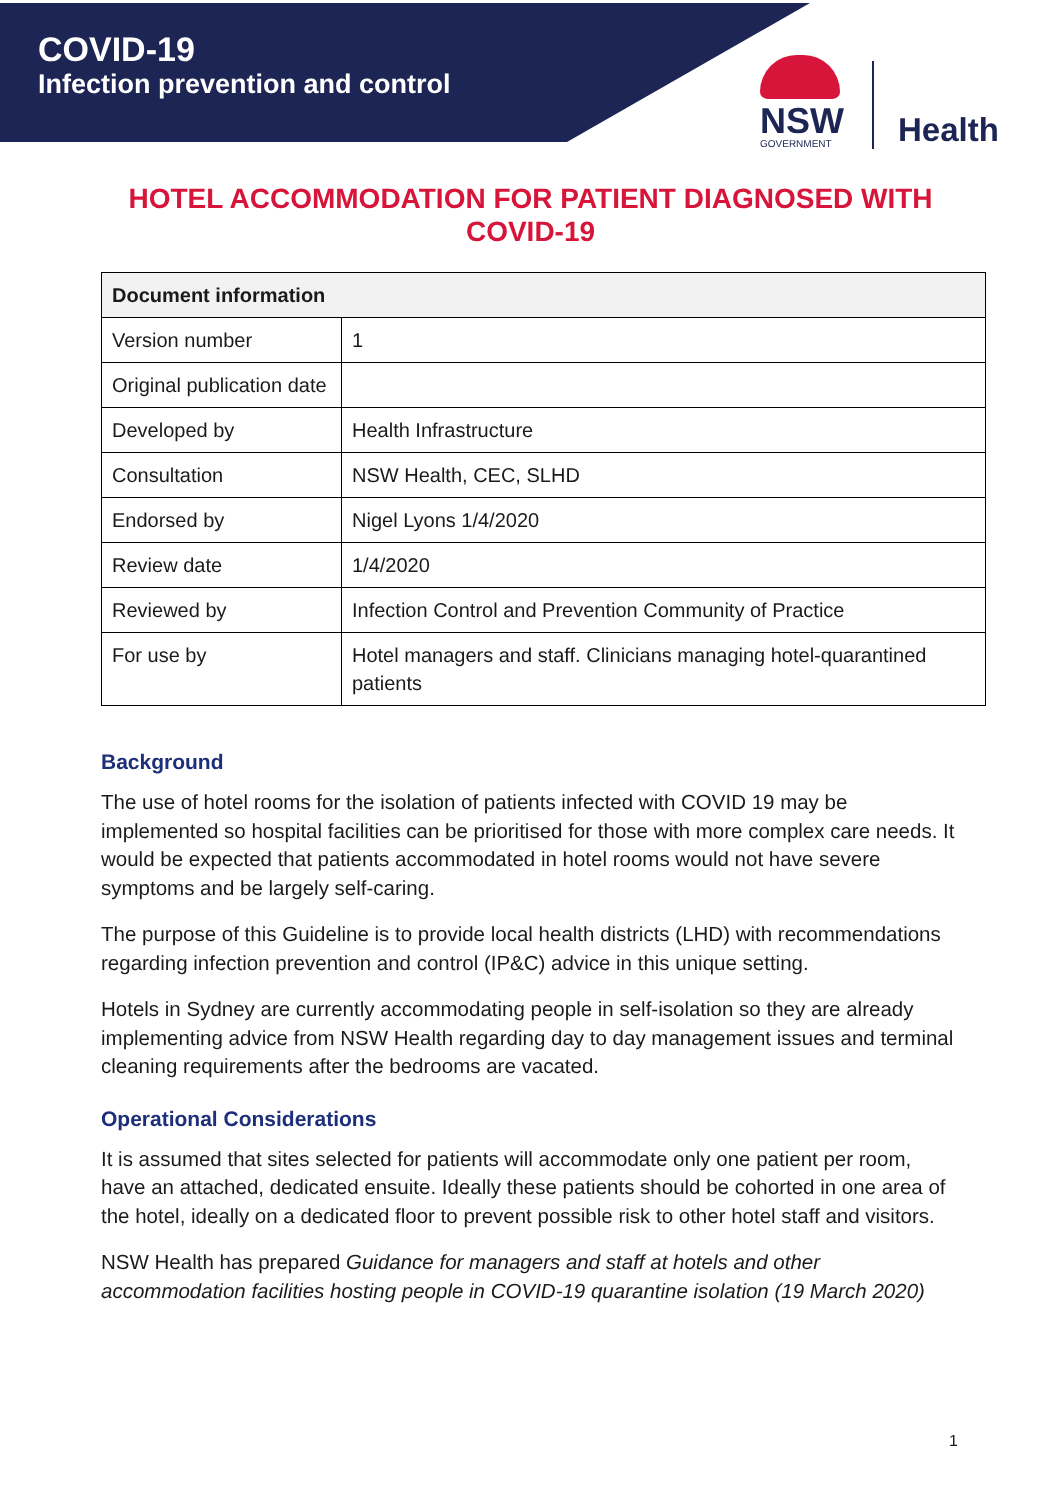COVID-19
Infection prevention and control
NSW
GOVERNMENT
Health
HOTEL ACCOMMODATION FOR PATIENT DIAGNOSED WITH
COVID-19
| Document information | |
| --- | --- |
| Version number | 1 |
| Original publication date | |
| Developed by | Health Infrastructure |
| Consultation | NSW Health, CEC, SLHD |
| Endorsed by | Nigel Lyons 1/4/2020 |
| Review date | 1/4/2020 |
| Reviewed by | Infection Control and Prevention Community of Practice |
| For use by | Hotel managers and staff. Clinicians managing hotel-quarantined patients |
Background
The use of hotel rooms for the isolation of patients infected with COVID 19 may be implemented so hospital facilities can be prioritised for those with more complex care needs. It would be expected that patients accommodated in hotel rooms would not have severe symptoms and be largely self-caring.
The purpose of this Guideline is to provide local health districts (LHD) with recommendations regarding infection prevention and control (IP&C) advice in this unique setting.
Hotels in Sydney are currently accommodating people in self-isolation so they are already implementing advice from NSW Health regarding day to day management issues and terminal cleaning requirements after the bedrooms are vacated.
Operational Considerations
It is assumed that sites selected for patients will accommodate only one patient per room, have an attached, dedicated ensuite. Ideally these patients should be cohorted in one area of the hotel, ideally on a dedicated floor to prevent possible risk to other hotel staff and visitors.
NSW Health has prepared Guidance for managers and staff at hotels and other accommodation facilities hosting people in COVID-19 quarantine isolation (19 March 2020)
1